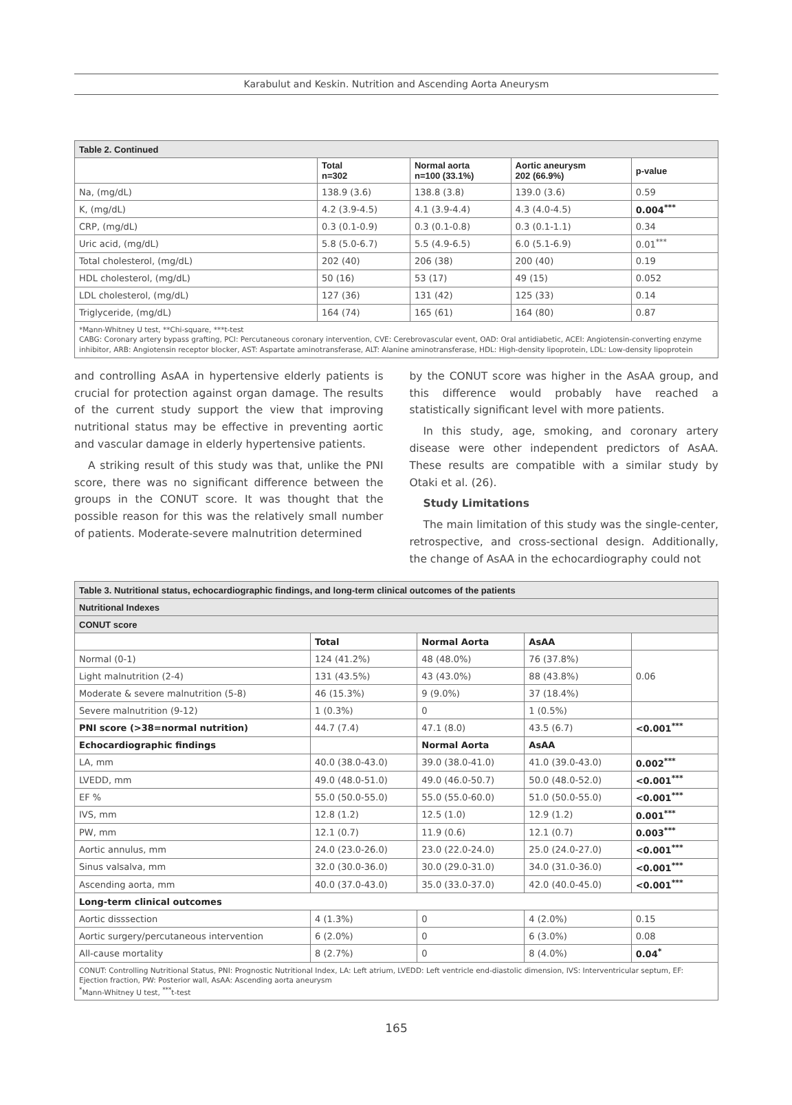Karabulut and Keskin. Nutrition and Ascending Aorta Aneurysm
| Table 2. Continued | | | | |
| | Total n=302 | Normal aorta n=100 (33.1%) | Aortic aneurysm 202 (66.9%) | p-value |
| Na, (mg/dL) | 138.9 (3.6) | 138.8 (3.8) | 139.0 (3.6) | 0.59 |
| K, (mg/dL) | 4.2 (3.9-4.5) | 4.1 (3.9-4.4) | 4.3 (4.0-4.5) | 0.004<sup>***</sup> |
| CRP, (mg/dL) | 0.3 (0.1-0.9) | 0.3 (0.1-0.8) | 0.3 (0.1-1.1) | 0.34 |
| Uric acid, (mg/dL) | 5.8 (5.0-6.7) | 5.5 (4.9-6.5) | 6.0 (5.1-6.9) | 0.01<sup>***</sup> |
| Total cholesterol, (mg/dL) | 202 (40) | 206 (38) | 200 (40) | 0.19 |
| HDL cholesterol, (mg/dL) | 50 (16) | 53 (17) | 49 (15) | 0.052 |
| LDL cholesterol, (mg/dL) | 127 (36) | 131 (42) | 125 (33) | 0.14 |
| Triglyceride, (mg/dL) | 164 (74) | 165 (61) | 164 (80) | 0.87 |
| *Mann-Whitney U test, **Chi-square, ***t-test CABG: Coronary artery bypass grafting, PCI: Percutaneous coronary intervention, CVE: Cerebrovascular event, OAD: Oral antidiabetic, ACEI: Angiotensin-converting enzyme inhibitor, ARB: Angiotensin receptor blocker, AST: Aspartate aminotransferase, ALT: Alanine aminotransferase, HDL: High-density lipoprotein, LDL: Low-density lipoprotein | | | | |
and controlling AsAA in hypertensive elderly patients is crucial for protection against organ damage. The results of the current study support the view that improving nutritional status may be effective in preventing aortic and vascular damage in elderly hypertensive patients.
A striking result of this study was that, unlike the PNI score, there was no significant difference between the groups in the CONUT score. It was thought that the possible reason for this was the relatively small number of patients. Moderate-severe malnutrition determined
by the CONUT score was higher in the AsAA group, and this difference would probably have reached a statistically significant level with more patients.
In this study, age, smoking, and coronary artery disease were other independent predictors of AsAA. These results are compatible with a similar study by Otaki et al. (26).
Study Limitations
The main limitation of this study was the single-center, retrospective, and cross-sectional design. Additionally, the change of AsAA in the echocardiography could not
| Table 3. Nutritional status, echocardiographic findings, and long-term clinical outcomes of the patients | | | | |
| Nutritional Indexes | | | | |
| CONUT score | | | | |
| | Total | Normal Aorta | AsAA | |
| Normal (0-1) | 124 (41.2%) | 48 (48.0%) | 76 (37.8%) | 0.06 |
| Light malnutrition (2-4) | 131 (43.5%) | 43 (43.0%) | 88 (43.8%) | |
| Moderate & severe malnutrition (5-8) | 46 (15.3%) | 9 (9.0%) | 37 (18.4%) | |
| Severe malnutrition (9-12) | 1 (0.3%) | 0 | 1 (0.5%) | |
| PNI score (>38=normal nutrition) | 44.7 (7.4) | 47.1 (8.0) | 43.5 (6.7) | <0.001<sup>***</sup> |
| Echocardiographic findings | | Normal Aorta | AsAA | |
| LA, mm | 40.0 (38.0-43.0) | 39.0 (38.0-41.0) | 41.0 (39.0-43.0) | 0.002<sup>***</sup> |
| LVEDD, mm | 49.0 (48.0-51.0) | 49.0 (46.0-50.7) | 50.0 (48.0-52.0) | <0.001<sup>***</sup> |
| EF % | 55.0 (50.0-55.0) | 55.0 (55.0-60.0) | 51.0 (50.0-55.0) | <0.001<sup>***</sup> |
| IVS, mm | 12.8 (1.2) | 12.5 (1.0) | 12.9 (1.2) | 0.001<sup>***</sup> |
| PW, mm | 12.1 (0.7) | 11.9 (0.6) | 12.1 (0.7) | 0.003<sup>***</sup> |
| Aortic annulus, mm | 24.0 (23.0-26.0) | 23.0 (22.0-24.0) | 25.0 (24.0-27.0) | <0.001<sup>***</sup> |
| Sinus valsalva, mm | 32.0 (30.0-36.0) | 30.0 (29.0-31.0) | 34.0 (31.0-36.0) | <0.001<sup>***</sup> |
| Ascending aorta, mm | 40.0 (37.0-43.0) | 35.0 (33.0-37.0) | 42.0 (40.0-45.0) | <0.001<sup>***</sup> |
| Long-term clinical outcomes | | | | |
| Aortic disssection | 4 (1.3%) | 0 | 4 (2.0%) | 0.15 |
| Aortic surgery/percutaneous intervention | 6 (2.0%) | 0 | 6 (3.0%) | 0.08 |
| All-cause mortality | 8 (2.7%) | 0 | 8 (4.0%) | 0.04<sup>*</sup> |
| CONUT: Controlling Nutritional Status, PNI: Prognostic Nutritional Index, LA: Left atrium, LVEDD: Left ventricle end-diastolic dimension, IVS: Interventricular septum, EF: Ejection fraction, PW: Posterior wall, AsAA: Ascending aorta aneurysm <sup>*</sup> Mann-Whitney U test, <sup>***</sup>t-test | | | | |
165